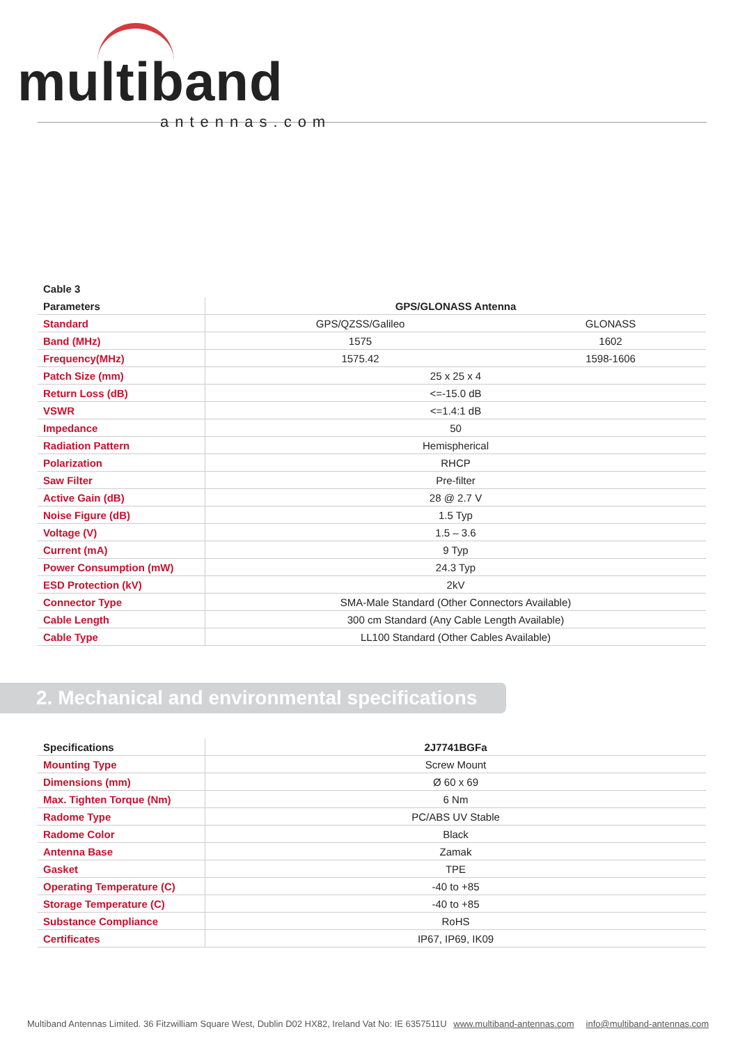multiband
antennas.com
Cable 3
| Parameters | GPS/GLONASS Antenna | |
| --- | --- | --- |
| Standard | GPS/QZSS/Galileo | GLONASS |
| Band (MHz) | 1575 | 1602 |
| Frequency(MHz) | 1575.42 | 1598-1606 |
| Patch Size (mm) | 25 x 25 x 4 | |
| Return Loss (dB) | <=-15.0 dB | |
| VSWR | <=1.4:1 dB | |
| Impedance | 50 | |
| Radiation Pattern | Hemispherical | |
| Polarization | RHCP | |
| Saw Filter | Pre-filter | |
| Active Gain (dB) | 28 @ 2.7 V | |
| Noise Figure (dB) | 1.5 Typ | |
| Voltage (V) | 1.5 – 3.6 | |
| Current (mA) | 9 Typ | |
| Power Consumption (mW) | 24.3 Typ | |
| ESD Protection (kV) | 2kV | |
| Connector Type | SMA-Male Standard (Other Connectors Available) | |
| Cable Length | 300 cm Standard (Any Cable Length Available) | |
| Cable Type | LL100 Standard (Other Cables Available) | |
2. Mechanical and environmental specifications
| Specifications | 2J7741BGFa |
| --- | --- |
| Mounting Type | Screw Mount |
| Dimensions (mm) | Ø 60 x 69 |
| Max. Tighten Torque (Nm) | 6 Nm |
| Radome Type | PC/ABS UV Stable |
| Radome Color | Black |
| Antenna Base | Zamak |
| Gasket | TPE |
| Operating Temperature (C) | -40 to +85 |
| Storage Temperature (C) | -40 to +85 |
| Substance Compliance | RoHS |
| Certificates | IP67, IP69, IK09 |
Multiband Antennas Limited. 36 Fitzwilliam Square West, Dublin D02 HX82, Ireland Vat No: IE 6357511U www.multiband-antennas.com info@multiband-antennas.com